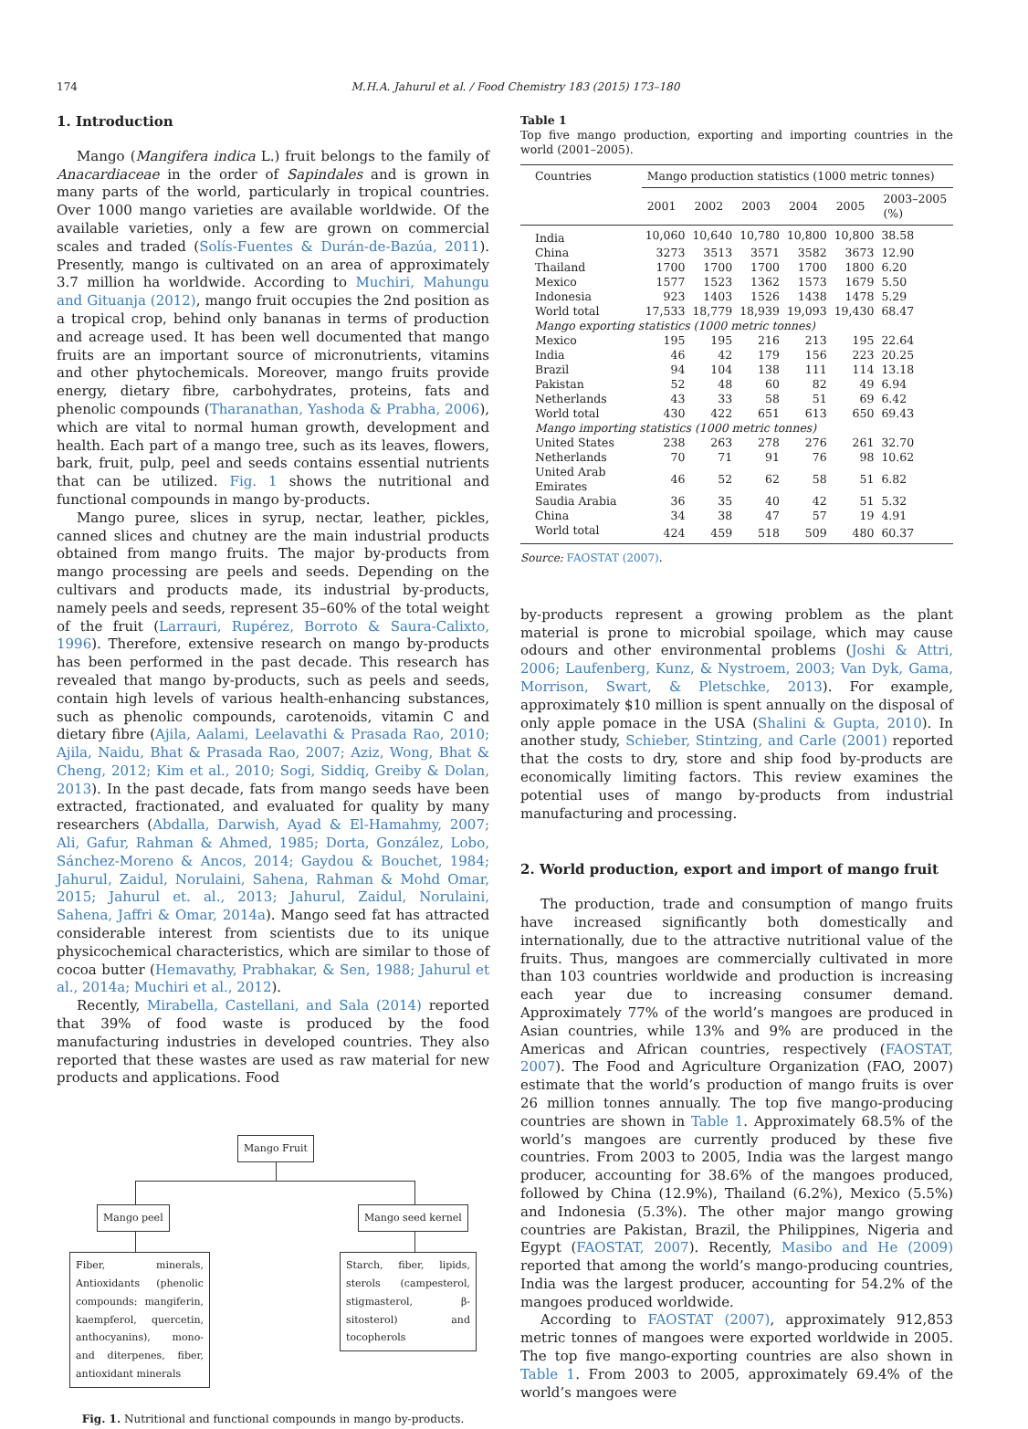174 M.H.A. Jahurul et al. / Food Chemistry 183 (2015) 173–180
1. Introduction
Mango (Mangifera indica L.) fruit belongs to the family of Anacardiaceae in the order of Sapindales and is grown in many parts of the world, particularly in tropical countries. Over 1000 mango varieties are available worldwide. Of the available varieties, only a few are grown on commercial scales and traded (Solís-Fuentes & Durán-de-Bazúa, 2011). Presently, mango is cultivated on an area of approximately 3.7 million ha worldwide. According to Muchiri, Mahungu and Gituanja (2012), mango fruit occupies the 2nd position as a tropical crop, behind only bananas in terms of production and acreage used. It has been well documented that mango fruits are an important source of micronutrients, vitamins and other phytochemicals. Moreover, mango fruits provide energy, dietary fibre, carbohydrates, proteins, fats and phenolic compounds (Tharanathan, Yashoda & Prabha, 2006), which are vital to normal human growth, development and health. Each part of a mango tree, such as its leaves, flowers, bark, fruit, pulp, peel and seeds contains essential nutrients that can be utilized. Fig. 1 shows the nutritional and functional compounds in mango by-products.
Mango puree, slices in syrup, nectar, leather, pickles, canned slices and chutney are the main industrial products obtained from mango fruits. The major by-products from mango processing are peels and seeds. Depending on the cultivars and products made, its industrial by-products, namely peels and seeds, represent 35–60% of the total weight of the fruit (Larrauri, Rupérez, Borroto & Saura-Calixto, 1996). Therefore, extensive research on mango by-products has been performed in the past decade. This research has revealed that mango by-products, such as peels and seeds, contain high levels of various health-enhancing substances, such as phenolic compounds, carotenoids, vitamin C and dietary fibre (Ajila, Aalami, Leelavathi & Prasada Rao, 2010; Ajila, Naidu, Bhat & Prasada Rao, 2007; Aziz, Wong, Bhat & Cheng, 2012; Kim et al., 2010; Sogi, Siddiq, Greiby & Dolan, 2013). In the past decade, fats from mango seeds have been extracted, fractionated, and evaluated for quality by many researchers (Abdalla, Darwish, Ayad & El-Hamahmy, 2007; Ali, Gafur, Rahman & Ahmed, 1985; Dorta, González, Lobo, Sánchez-Moreno & Ancos, 2014; Gaydou & Bouchet, 1984; Jahurul, Zaidul, Norulaini, Sahena, Rahman & Mohd Omar, 2015; Jahurul et. al., 2013; Jahurul, Zaidul, Norulaini, Sahena, Jaffri & Omar, 2014a). Mango seed fat has attracted considerable interest from scientists due to its unique physicochemical characteristics, which are similar to those of cocoa butter (Hemavathy, Prabhakar, & Sen, 1988; Jahurul et al., 2014a; Muchiri et al., 2012).
Recently, Mirabella, Castellani, and Sala (2014) reported that 39% of food waste is produced by the food manufacturing industries in developed countries. They also reported that these wastes are used as raw material for new products and applications. Food
Mango Fruit
Mango peel Mango seed kernel
Fiber, minerals, Antioxidants (phenolic compounds: mangiferin, kaempferol, quercetin, anthocyanins), mono- and diterpenes, fiber, antioxidant minerals
Starch, fiber, lipids, sterols (campesterol, stigmasterol, β-sitosterol) and tocopherols
Fig. 1. Nutritional and functional compounds in mango by-products.
Table 1
Top five mango production, exporting and importing countries in the world (2001–2005).
| Countries | Mango production statistics (1000 metric tonnes) | | | | | |
| --- | --- | --- | --- | --- | --- | --- |
| | 2001 | 2002 | 2003 | 2004 | 2005 | 2003–2005 (%) |
| India | 10,060 | 10,640 | 10,780 | 10,800 | 10,800 | 38.58 |
| China | 3273 | 3513 | 3571 | 3582 | 3673 | 12.90 |
| Thailand | 1700 | 1700 | 1700 | 1700 | 1800 | 6.20 |
| Mexico | 1577 | 1523 | 1362 | 1573 | 1679 | 5.50 |
| Indonesia | 923 | 1403 | 1526 | 1438 | 1478 | 5.29 |
| World total | 17,533 | 18,779 | 18,939 | 19,093 | 19,430 | 68.47 |
| Mango exporting statistics (1000 metric tonnes) | | | | | | |
| Mexico | 195 | 195 | 216 | 213 | 195 | 22.64 |
| India | 46 | 42 | 179 | 156 | 223 | 20.25 |
| Brazil | 94 | 104 | 138 | 111 | 114 | 13.18 |
| Pakistan | 52 | 48 | 60 | 82 | 49 | 6.94 |
| Netherlands | 43 | 33 | 58 | 51 | 69 | 6.42 |
| World total | 430 | 422 | 651 | 613 | 650 | 69.43 |
| Mango importing statistics (1000 metric tonnes) | | | | | | |
| United States | 238 | 263 | 278 | 276 | 261 | 32.70 |
| Netherlands | 70 | 71 | 91 | 76 | 98 | 10.62 |
| United Arab Emirates | 46 | 52 | 62 | 58 | 51 | 6.82 |
| Saudia Arabia | 36 | 35 | 40 | 42 | 51 | 5.32 |
| China | 34 | 38 | 47 | 57 | 19 | 4.91 |
| World total | 424 | 459 | 518 | 509 | 480 | 60.37 |
Source: FAOSTAT (2007).
by-products represent a growing problem as the plant material is prone to microbial spoilage, which may cause odours and other environmental problems (Joshi & Attri, 2006; Laufenberg, Kunz, & Nystroem, 2003; Van Dyk, Gama, Morrison, Swart, & Pletschke, 2013). For example, approximately $10 million is spent annually on the disposal of only apple pomace in the USA (Shalini & Gupta, 2010). In another study, Schieber, Stintzing, and Carle (2001) reported that the costs to dry, store and ship food by-products are economically limiting factors. This review examines the potential uses of mango by-products from industrial manufacturing and processing.
2. World production, export and import of mango fruit
The production, trade and consumption of mango fruits have increased significantly both domestically and internationally, due to the attractive nutritional value of the fruits. Thus, mangoes are commercially cultivated in more than 103 countries worldwide and production is increasing each year due to increasing consumer demand. Approximately 77% of the world’s mangoes are produced in Asian countries, while 13% and 9% are produced in the Americas and African countries, respectively (FAOSTAT, 2007). The Food and Agriculture Organization (FAO, 2007) estimate that the world’s production of mango fruits is over 26 million tonnes annually. The top five mango-producing countries are shown in Table 1. Approximately 68.5% of the world’s mangoes are currently produced by these five countries. From 2003 to 2005, India was the largest mango producer, accounting for 38.6% of the mangoes produced, followed by China (12.9%), Thailand (6.2%), Mexico (5.5%) and Indonesia (5.3%). The other major mango growing countries are Pakistan, Brazil, the Philippines, Nigeria and Egypt (FAOSTAT, 2007). Recently, Masibo and He (2009) reported that among the world’s mango-producing countries, India was the largest producer, accounting for 54.2% of the mangoes produced worldwide.
According to FAOSTAT (2007), approximately 912,853 metric tonnes of mangoes were exported worldwide in 2005. The top five mango-exporting countries are also shown in Table 1. From 2003 to 2005, approximately 69.4% of the world’s mangoes were